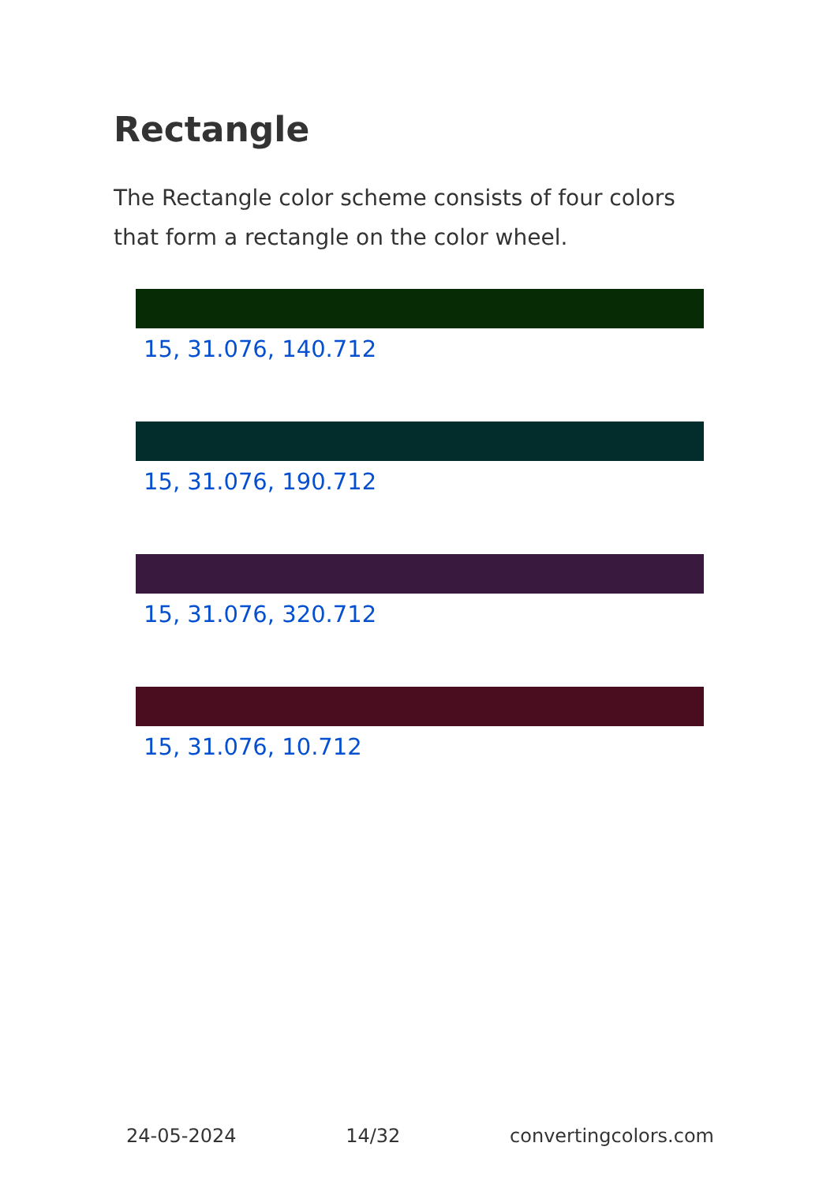Rectangle
The Rectangle color scheme consists of four colors that form a rectangle on the color wheel.
15, 31.076, 140.712
15, 31.076, 190.712
15, 31.076, 320.712
15, 31.076, 10.712
24-05-2024 14/32 convertingcolors.com